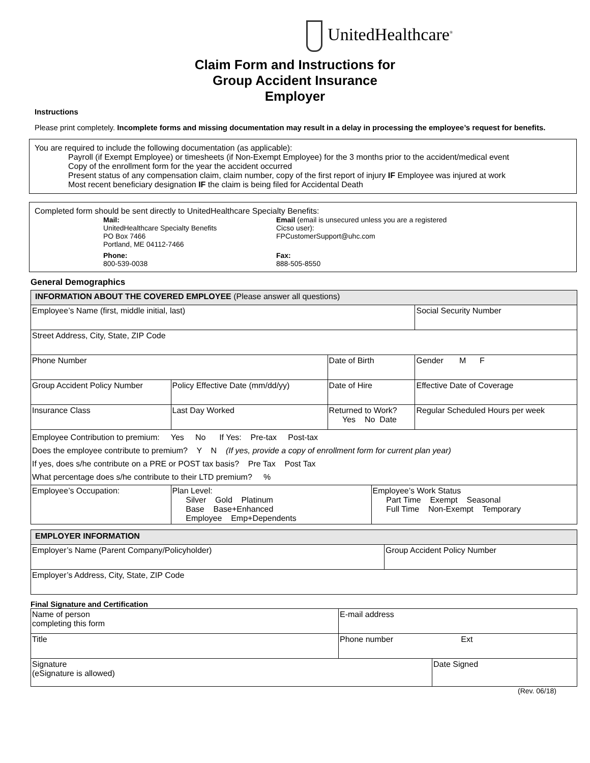UnitedHealthcare<sup>®</sup>
Claim Form and Instructions for
Group Accident Insurance
Employer
Instructions
Please print completely. Incomplete forms and missing documentation may result in a delay in processing the employee’s request for benefits.
You are required to include the following documentation (as applicable):
Payroll (if Exempt Employee) or timesheets (if Non-Exempt Employee) for the 3 months prior to the accident/medical event
Copy of the enrollment form for the year the accident occurred
Present status of any compensation claim, claim number, copy of the first report of injury IF Employee was injured at work
Most recent beneficiary designation IF the claim is being filed for Accidental Death
Completed form should be sent directly to UnitedHealthcare Specialty Benefits:
Mail:
UnitedHealthcare Specialty Benefits
PO Box 7466
Portland, ME 04112-7466
Email (email is unsecured unless you are a registered Cicso user):
FPCustomerSupport@uhc.com
Phone:
800-539-0038
Fax:
888-505-8550
General Demographics
| INFORMATION ABOUT THE COVERED EMPLOYEE (Please answer all questions) | | | | |
| Employee’s Name (first, middle initial, last) | | | | Social Security Number |
| Street Address, City, State, ZIP Code | | | | |
| Phone Number | | Date of Birth | | Gender M F |
| Group Accident Policy Number | Policy Effective Date (mm/dd/yy) | Date of Hire | | Effective Date of Coverage |
| Insurance Class | Last Day Worked | Returned to Work? Yes No Date | | Regular Scheduled Hours per week |
| Employee Contribution to premium: Yes No If Yes: Pre-tax Post-tax Does the employee contribute to premium? Y N (If yes, provide a copy of enrollment form for current plan year) If yes, does s/he contribute on a PRE or POST tax basis? Pre Tax Post Tax What percentage does s/he contribute to their LTD premium? % | | | | |
| Employee’s Occupation: | Plan Level: Silver Gold Platinum Base Base+Enhanced Employee Emp+Dependents | | Employee’s Work Status Part Time Exempt Seasonal Full Time Non-Exempt Temporary | |
| EMPLOYER INFORMATION | |
| Employer’s Name (Parent Company/Policyholder) | Group Accident Policy Number |
| Employer’s Address, City, State, ZIP Code | |
Final Signature and Certification
| Name of person completing this form | E-mail address | |
| Title | Phone number Ext | |
| Signature (eSignature is allowed) | | Date Signed |
(Rev. 06/18)